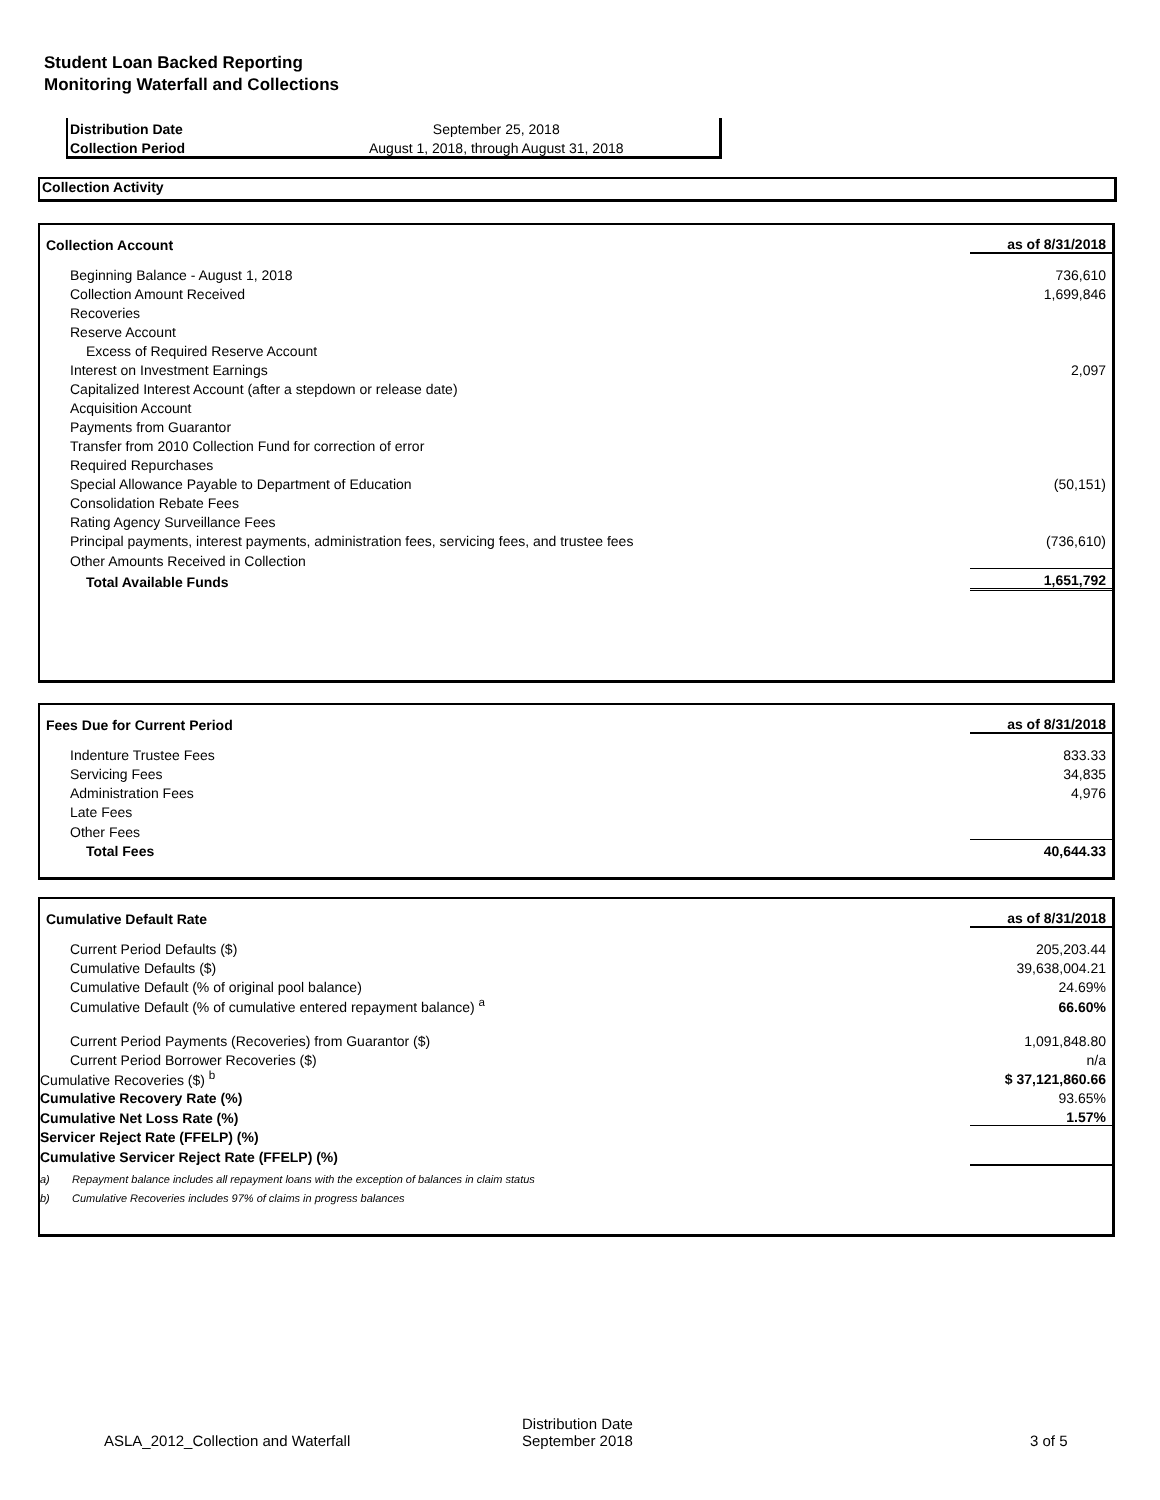Student Loan Backed Reporting
Monitoring Waterfall and Collections
| Distribution Date | September 25, 2018 |
| Collection Period | August 1, 2018, through August 31, 2018 |
Collection Activity
| Collection Account | as of 8/31/2018 |
| Beginning Balance - August 1, 2018 | 736,610 |
| Collection Amount Received | 1,699,846 |
| Recoveries | |
| Reserve Account | |
| Excess of Required Reserve Account | |
| Interest on Investment Earnings | 2,097 |
| Capitalized Interest Account (after a stepdown or release date) | |
| Acquisition Account | |
| Payments from Guarantor | |
| Transfer from 2010 Collection Fund for correction of error | |
| Required Repurchases | |
| Special Allowance Payable to Department of Education | (50,151) |
| Consolidation Rebate Fees | |
| Rating Agency Surveillance Fees | |
| Principal payments, interest payments, administration fees, servicing fees, and trustee fees | (736,610) |
| Other Amounts Received in Collection | |
| Total Available Funds | 1,651,792 |
| Fees Due for Current Period | as of 8/31/2018 |
| Indenture Trustee Fees | 833.33 |
| Servicing Fees | 34,835 |
| Administration Fees | 4,976 |
| Late Fees | |
| Other Fees | |
| Total Fees | 40,644.33 |
| Cumulative Default Rate | | as of 8/31/2018 |
| Current Period Defaults ($) | | 205,203.44 |
| Cumulative Defaults ($) | | 39,638,004.21 |
| Cumulative Default (% of original pool balance) | | 24.69% |
| Cumulative Default (% of cumulative entered repayment balance) <sup>a</sup> | | 66.60% |
| Current Period Payments (Recoveries) from Guarantor ($) | | 1,091,848.80 |
| Current Period Borrower Recoveries ($) | | n/a |
| Cumulative Recoveries ($) <sup>b</sup> | | $ 37,121,860.66 |
| Cumulative Recovery Rate (%) | | 93.65% |
| Cumulative Net Loss Rate (%) | | 1.57% |
| Servicer Reject Rate (FFELP) (%) | | |
| Cumulative Servicer Reject Rate (FFELP) (%) | | |
| a) | Repayment balance includes all repayment loans with the exception of balances in claim status | |
| b) | Cumulative Recoveries includes 97% of claims in progress balances | |
ASLA_2012_Collection and Waterfall
Distribution Date
September 2018
3 of 5